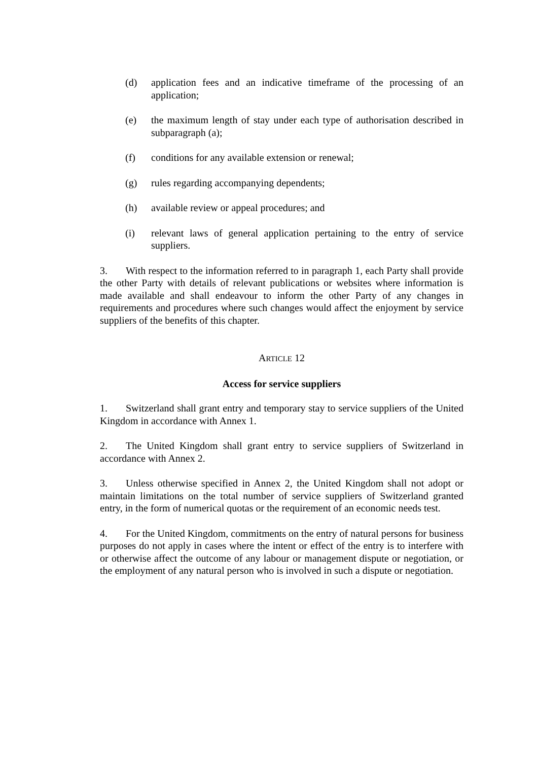(d) application fees and an indicative timeframe of the processing of an application;
(e) the maximum length of stay under each type of authorisation described in subparagraph (a);
(f) conditions for any available extension or renewal;
(g) rules regarding accompanying dependents;
(h) available review or appeal procedures; and
(i) relevant laws of general application pertaining to the entry of service suppliers.
3. With respect to the information referred to in paragraph 1, each Party shall provide the other Party with details of relevant publications or websites where information is made available and shall endeavour to inform the other Party of any changes in requirements and procedures where such changes would affect the enjoyment by service suppliers of the benefits of this chapter.
ARTICLE 12
Access for service suppliers
1. Switzerland shall grant entry and temporary stay to service suppliers of the United Kingdom in accordance with Annex 1.
2. The United Kingdom shall grant entry to service suppliers of Switzerland in accordance with Annex 2.
3. Unless otherwise specified in Annex 2, the United Kingdom shall not adopt or maintain limitations on the total number of service suppliers of Switzerland granted entry, in the form of numerical quotas or the requirement of an economic needs test.
4. For the United Kingdom, commitments on the entry of natural persons for business purposes do not apply in cases where the intent or effect of the entry is to interfere with or otherwise affect the outcome of any labour or management dispute or negotiation, or the employment of any natural person who is involved in such a dispute or negotiation.